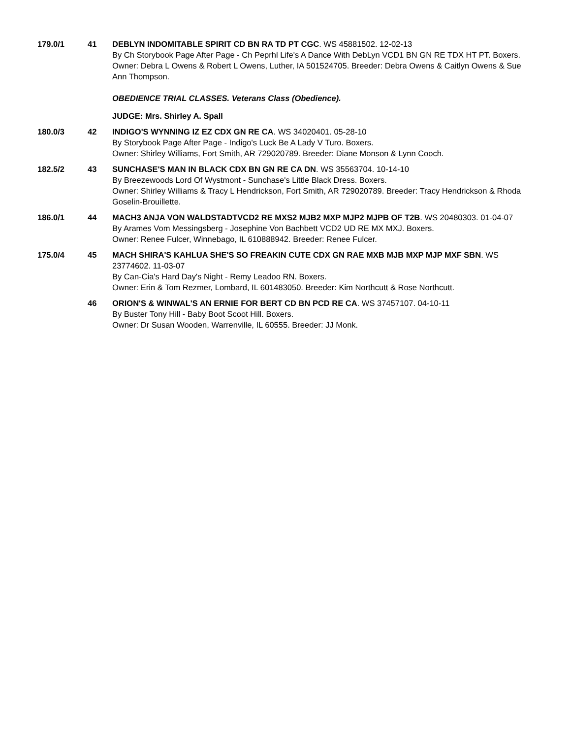179.0/1 41 DEBLYN INDOMITABLE SPIRIT CD BN RA TD PT CGC. WS 45881502. 12-02-13
By Ch Storybook Page After Page - Ch Peprhl Life's A Dance With DebLyn VCD1 BN GN RE TDX HT PT. Boxers.
Owner: Debra L Owens & Robert L Owens, Luther, IA 501524705. Breeder: Debra Owens & Caitlyn Owens & Sue Ann Thompson.
OBEDIENCE TRIAL CLASSES. Veterans Class (Obedience).
JUDGE: Mrs. Shirley A. Spall
180.0/3 42 INDIGO'S WYNNING IZ EZ CDX GN RE CA. WS 34020401. 05-28-10
By Storybook Page After Page - Indigo's Luck Be A Lady V Turo. Boxers.
Owner: Shirley Williams, Fort Smith, AR 729020789. Breeder: Diane Monson & Lynn Cooch.
182.5/2 43 SUNCHASE'S MAN IN BLACK CDX BN GN RE CA DN. WS 35563704. 10-14-10
By Breezewoods Lord Of Wystmont - Sunchase's Little Black Dress. Boxers.
Owner: Shirley Williams & Tracy L Hendrickson, Fort Smith, AR 729020789. Breeder: Tracy Hendrickson & Rhoda Goselin-Brouillette.
186.0/1 44 MACH3 ANJA VON WALDSTADTVCD2 RE MXS2 MJB2 MXP MJP2 MJPB OF T2B. WS 20480303. 01-04-07
By Arames Vom Messingsberg - Josephine Von Bachbett VCD2 UD RE MX MXJ. Boxers.
Owner: Renee Fulcer, Winnebago, IL 610888942. Breeder: Renee Fulcer.
175.0/4 45 MACH SHIRA'S KAHLUA SHE'S SO FREAKIN CUTE CDX GN RAE MXB MJB MXP MJP MXF SBN. WS 23774602. 11-03-07
By Can-Cia's Hard Day's Night - Remy Leadoo RN. Boxers.
Owner: Erin & Tom Rezmer, Lombard, IL 601483050. Breeder: Kim Northcutt & Rose Northcutt.
46 ORION'S & WINWAL'S AN ERNIE FOR BERT CD BN PCD RE CA. WS 37457107. 04-10-11
By Buster Tony Hill - Baby Boot Scoot Hill. Boxers.
Owner: Dr Susan Wooden, Warrenville, IL 60555. Breeder: JJ Monk.